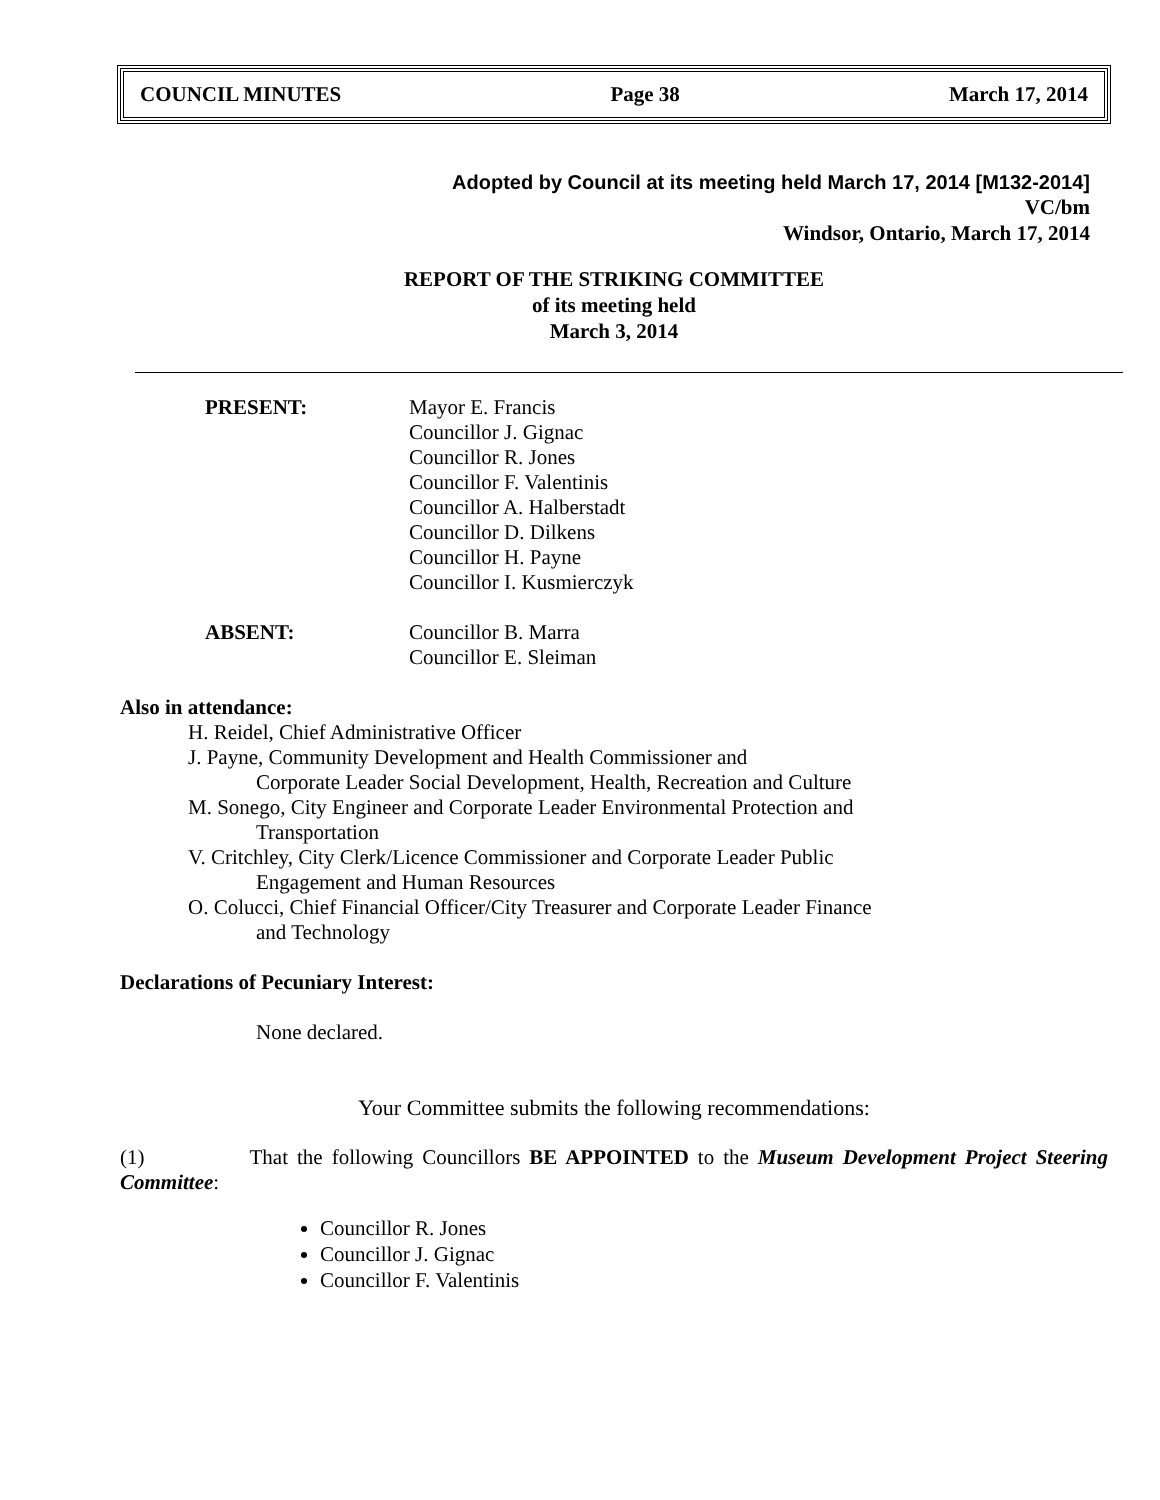COUNCIL MINUTES Page 38 March 17, 2014
Adopted by Council at its meeting held March 17, 2014 [M132-2014]
VC/bm
Windsor, Ontario, March 17, 2014
REPORT OF THE STRIKING COMMITTEE
of its meeting held
March 3, 2014
PRESENT: Mayor E. Francis
Councillor J. Gignac
Councillor R. Jones
Councillor F. Valentinis
Councillor A. Halberstadt
Councillor D. Dilkens
Councillor H. Payne
Councillor I. Kusmierczyk
ABSENT: Councillor B. Marra
Councillor E. Sleiman
Also in attendance:
H. Reidel, Chief Administrative Officer
J. Payne, Community Development and Health Commissioner and
Corporate Leader Social Development, Health, Recreation and Culture
M. Sonego, City Engineer and Corporate Leader Environmental Protection and
Transportation
V. Critchley, City Clerk/Licence Commissioner and Corporate Leader Public
Engagement and Human Resources
O. Colucci, Chief Financial Officer/City Treasurer and Corporate Leader Finance
and Technology
Declarations of Pecuniary Interest:
None declared.
Your Committee submits the following recommendations:
(1) That the following Councillors BE APPOINTED to the Museum Development Project Steering Committee:
Councillor R. Jones
Councillor J. Gignac
Councillor F. Valentinis